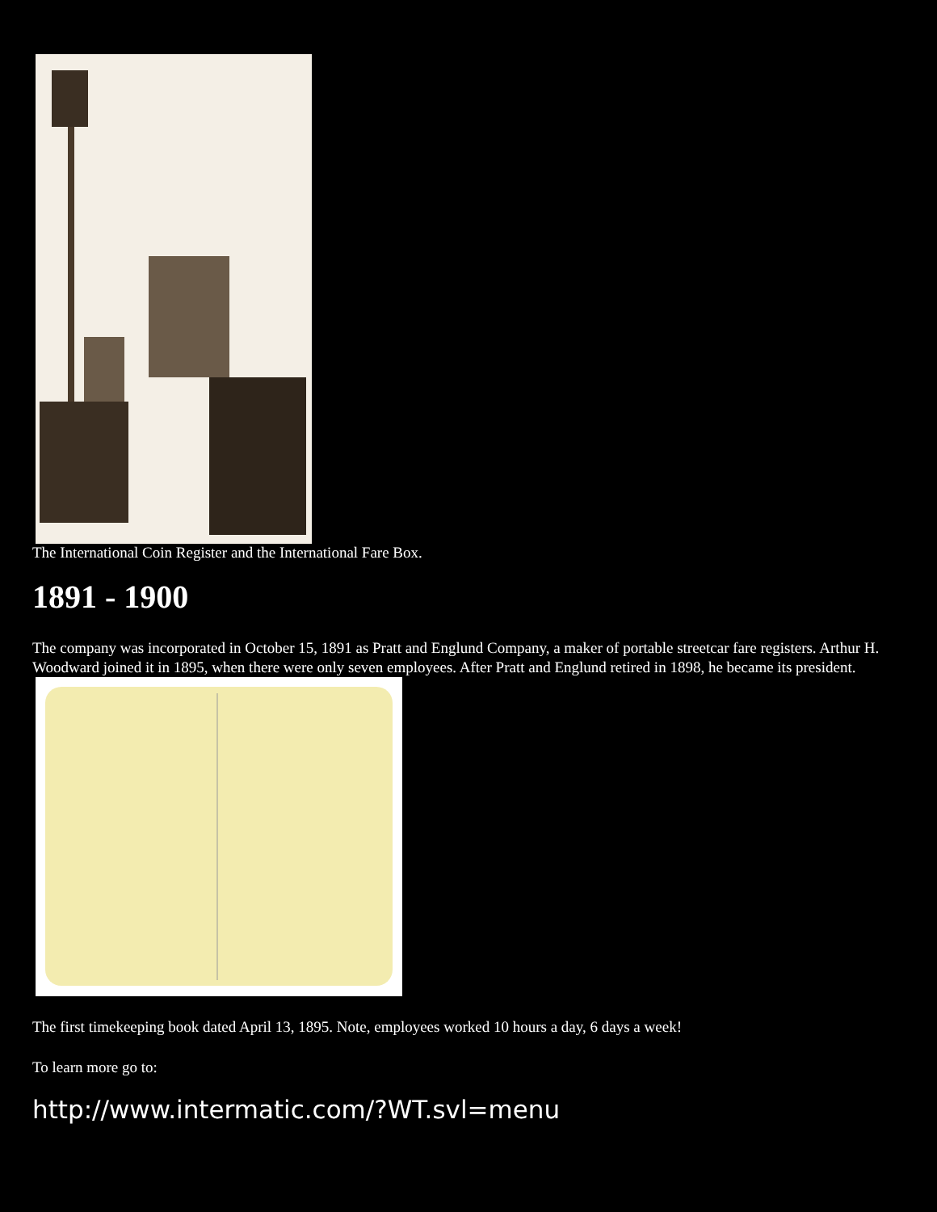The International Coin Register and the International Fare Box.
1891 - 1900
The company was incorporated in October 15, 1891 as Pratt and Englund Company, a maker of portable streetcar fare registers. Arthur H. Woodward joined it in 1895, when there were only seven employees. After Pratt and Englund retired in 1898, he became its president.
The first timekeeping book dated April 13, 1895. Note, employees worked 10 hours a day, 6 days a week!
To learn more go to:
http://www.intermatic.com/?WT.svl=menu